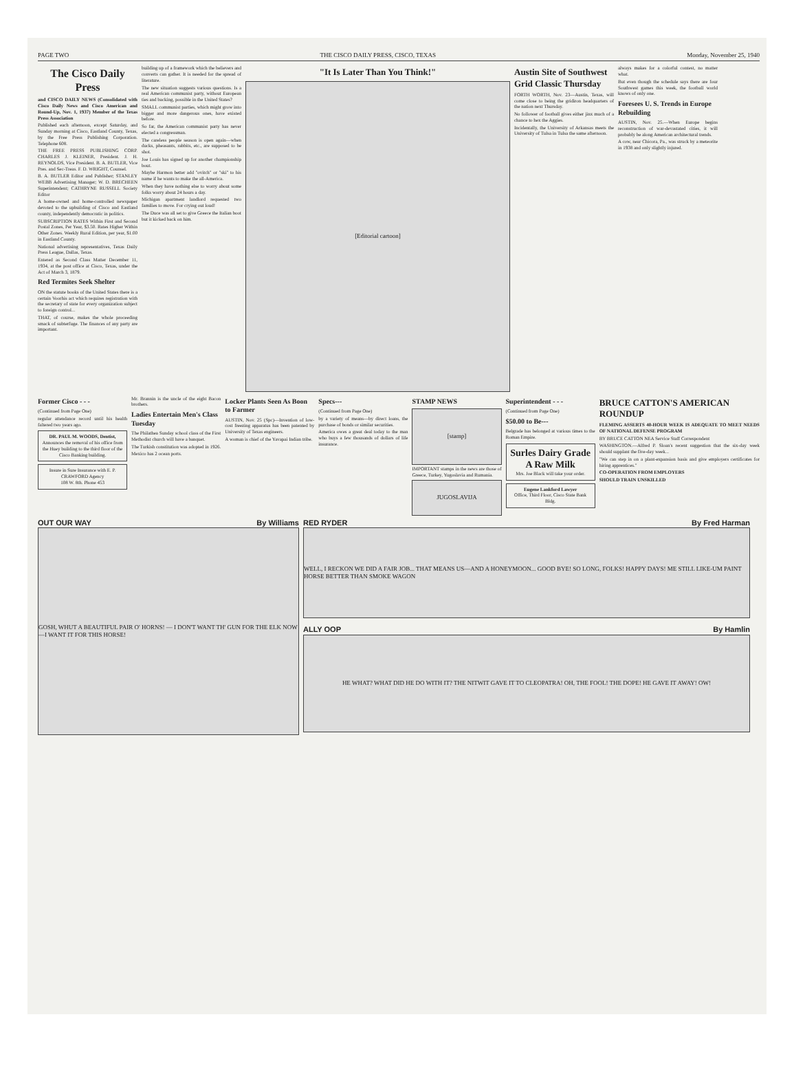PAGE TWO THE CISCO DAILY PRESS, CISCO, TEXAS Monday, November 25, 1940
The Cisco Daily Press
and CISCO DAILY NEWS (Consolidated with Cisco Daily News and Cisco American and Round-Up, Nov. 1, 1937) Member of the Texas Press Association
Published each afternoon, except Saturday, and Sunday morning at Cisco, Eastland County, Texas, by the Free Press Publishing Corporation. Telephone 608.
THE FREE PRESS PUBLISHING CORP. CHARLES J. KLEINER, President. J. H. REYNOLDS, Vice President. B. A. BUTLER, Vice Pres. and Sec-Treas. F. D. WRIGHT, Counsel.
B. A. BUTLER Editor and Publisher; STANLEY WEBB Advertising Manager; W. D. BRECHEEN Superintendent; CATHRYNE RUSSELL Society Editor
A home-owned and home-controlled newspaper devoted to the upbuilding of Cisco and Eastland county, independently democratic in politics.
SUBSCRIPTION RATES Within First and Second Postal Zones, Per Year, $3.50. Rates Higher Within Other Zones. Weekly Rural Edition, per year, $1.00 in Eastland County.
National advertising representatives, Texas Daily Press League, Dallas, Texas.
Entered as Second Class Matter December 11, 1934, at the post office at Cisco, Texas, under the Act of March 3, 1879.
Red Termites Seek Shelter
ON the statute books of the United States there is a certain Voorhis act which requires registration with the secretary of state for every organization subject to foreign control...
THAT, of course, makes the whole proceeding smack of subterfuge. The finances of any party are important.
building up of a framework which the believers and converts can gather. It is needed for the spread of literature.
The new situation suggests various questions. Is a real American communist party, without European ties and backing, possible in the United States?
SMALL communist parties, which might grow into bigger and more dangerous ones, have existed before.
So far, the American communist party has never elected a congressman.
The careless people season is open again—when ducks, pheasants, rabbits, etc., are supposed to be shot.
Joe Louis has signed up for another championship bout.
Maybe Harmon better add "ovitch" or "ski" to his name if he wants to make the all-America.
When they have nothing else to worry about some folks worry about 24 hours a day.
Michigan apartment landlord requested two families to move. For crying out loud!
The Duce was all set to give Greece the Italian boot but it kicked back on him.
"It Is Later Than You Think!"
[Editorial cartoon]
Austin Site of Southwest Grid Classic Thursday
FORTH WORTH, Nov. 23—Austin, Texas, will come close to being the gridiron headquarters of the nation next Thursday.
No follower of football gives either jinx much of a chance to hex the Aggies.
Incidentally, the University of Arkansas meets the University of Tulsa in Tulsa the same afternoon.
always makes for a colorful contest, no matter what.
But even though the schedule says there are four Southwest games this week, the football world knows of only one.
Foresees U. S. Trends in Europe Rebuilding
AUSTIN, Nov. 25.—When Europe begins reconstruction of war-devastated cities, it will probably be along American architectural trends.
A cow, near Chicora, Pa., was struck by a meteorite in 1938 and only slightly injured.
Former Cisco - - -
(Continued from Page One)
regular attendance record until his health faltered two years ago.
DR. PAUL M. WOODS, Dentist, Announces the removal of his office from the Huey building to the third floor of the Cisco Banking building.
Insure in Sure Insurance with E. P. CRAWFORD Agency
108 W. 8th. Phone 453
Mr. Brannin is the uncle of the eight Bacon brothers.
Ladies Entertain Men's Class Tuesday
The Philathea Sunday school class of the First Methodist church will have a banquet.
The Turkish constitution was adopted in 1926.
Mexico has 2 ocean ports.
Locker Plants Seen As Boon to Farmer
AUSTIN, Nov. 25 (Spc)—Invention of low-cost freezing apparatus has been patented by University of Texas engineers.
A woman is chief of the Yavapai Indian tribe.
Specs---
(Continued from Page One)
by a variety of means—by direct loans, the purchase of bonds or similar securities.
America owes a great deal today to the man who buys a few thousands of dollars of life insurance.
STAMP NEWS
[stamp]
IMPORTANT stamps in the news are those of Greece, Turkey, Yugoslavia and Rumania.
JUGOSLAVIJA
Superintendent - - -
(Continued from Page One)
$50.00 to Be---
Belgrade has belonged at various times to the Roman Empire.
Surles Dairy Grade A Raw Milk
Mrs. Joe Black will take your order.
Eugene Lankford Lawyer
Office, Third Floor, Cisco State Bank Bldg.
BRUCE CATTON'S AMERICAN ROUNDUP
FLEMING ASSERTS 40-HOUR WEEK IS ADEQUATE TO MEET NEEDS OF NATIONAL DEFENSE PROGRAM
BY BRUCE CATTON NEA Service Staff Correspondent
WASHINGTON.—Alfred P. Sloan's recent suggestion that the six-day week should supplant the five-day week...
"We can step in on a plant-expansion basis and give employers certificates for hiring apprentices."
CO-OPERATION FROM EMPLOYERS
SHOULD TRAIN UNSKILLED
OUT OUR WAY By Williams
GOSH, WHUT A BEAUTIFUL PAIR O' HORNS! — I DON'T WANT TH' GUN FOR THE ELK NOW—I WANT IT FOR THIS HORSE!
RED RYDER By Fred Harman
WELL, I RECKON WE DID A FAIR JOB... THAT MEANS US—AND A HONEYMOON... GOOD BYE! SO LONG, FOLKS! HAPPY DAYS! ME STILL LIKE-UM PAINT HORSE BETTER THAN SMOKE WAGON
ALLY OOP By Hamlin
HE WHAT? WHAT DID HE DO WITH IT? THE NITWIT GAVE IT TO CLEOPATRA! OH, THE FOOL! THE DOPE! HE GAVE IT AWAY! OW!